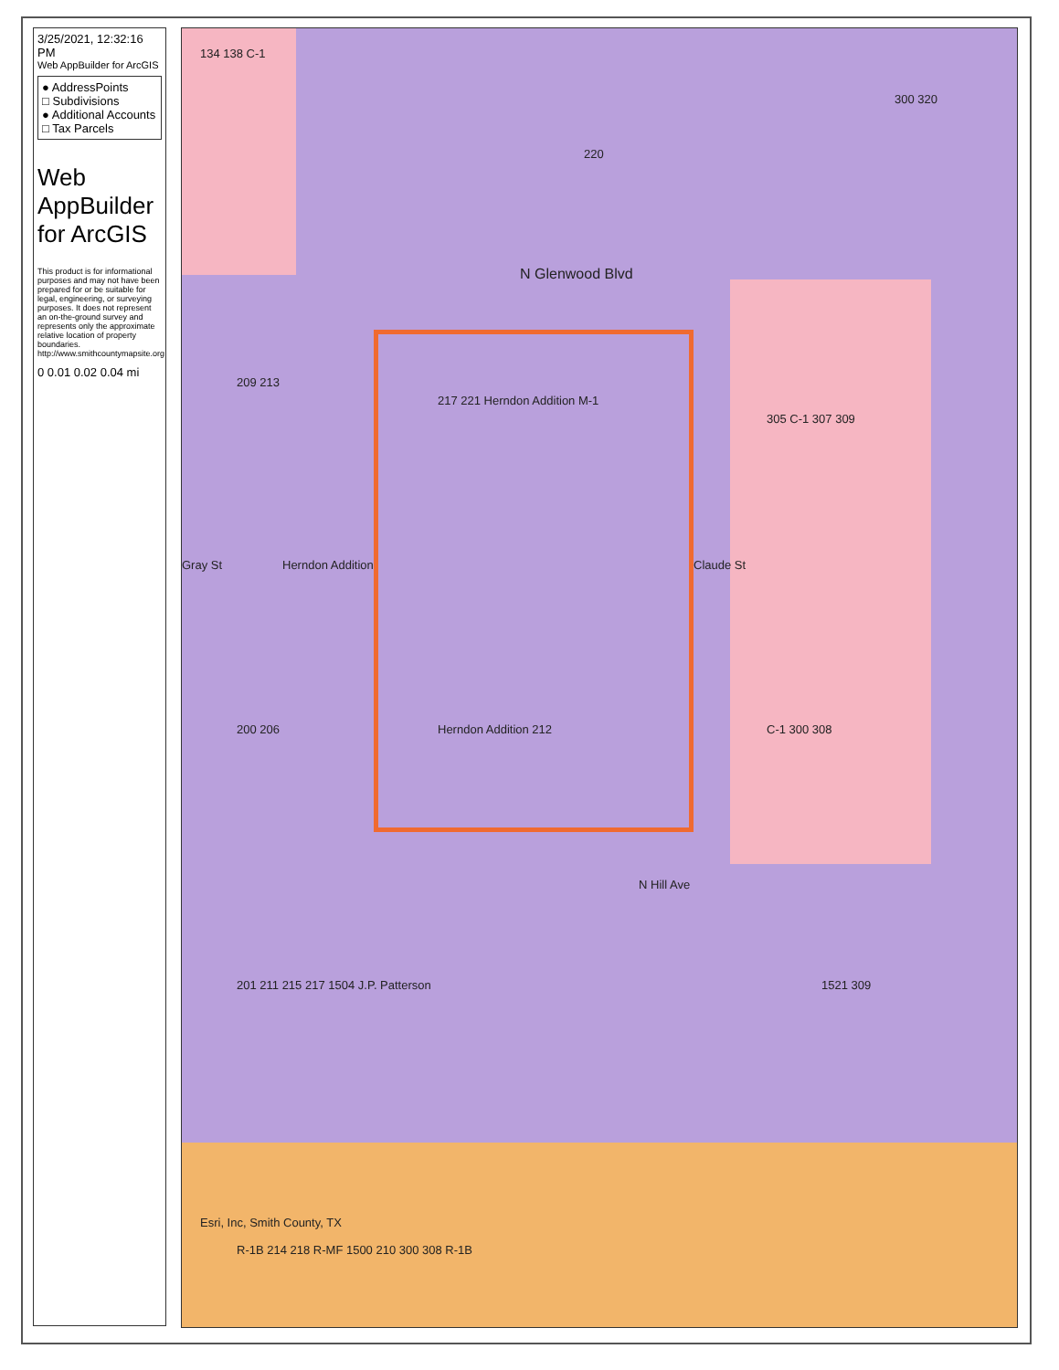3/25/2021, 12:32:16 PM
Web AppBuilder for ArcGIS
● AddressPoints
□ Subdivisions
● Additional Accounts
□ Tax Parcels
Web AppBuilder for ArcGIS
This product is for informational purposes and may not have been prepared for or be suitable for legal, engineering, or surveying purposes. It does not represent an on-the-ground survey and represents only the approximate relative location of property boundaries.
http://www.smithcountymapsite.org
0 0.01 0.02 0.04 mi
134 138 C-1
220
300 320
N Glenwood Blvd
209 213
217 221 Herndon Addition M-1
305 C-1 307 309
Gray St Herndon Addition Claude St
200 206 Herndon Addition 212 C-1 300 308
N Hill Ave
201 211 215 217 1504 J.P. Patterson
1521 309
Esri, Inc, Smith County, TX
R-1B 214 218 R-MF 1500 210 300 308 R-1B